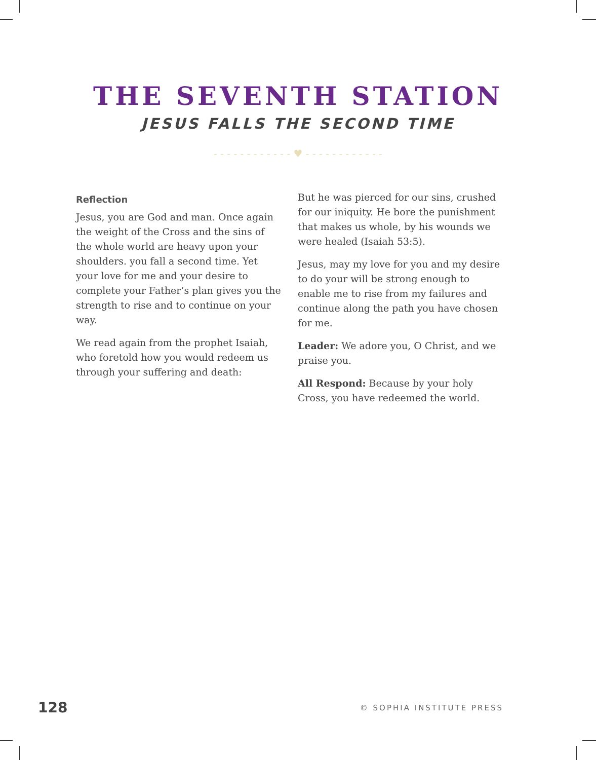THE SEVENTH STATION
JESUS FALLS THE SECOND TIME
- - - - - - - - - - - - ♥ - - - - - - - - - - - -
Reflection
Jesus, you are God and man. Once again the weight of the Cross and the sins of the whole world are heavy upon your shoulders. you fall a second time. Yet your love for me and your desire to complete your Father’s plan gives you the strength to rise and to continue on your way.
We read again from the prophet Isaiah, who foretold how you would redeem us through your suffering and death:
But he was pierced for our sins, crushed for our iniquity. He bore the punishment that makes us whole, by his wounds we were healed (Isaiah 53:5).
Jesus, may my love for you and my desire to do your will be strong enough to enable me to rise from my failures and continue along the path you have chosen for me.
Leader: We adore you, O Christ, and we praise you.
All Respond: Because by your holy Cross, you have redeemed the world.
128 © SOPHIA INSTITUTE PRESS